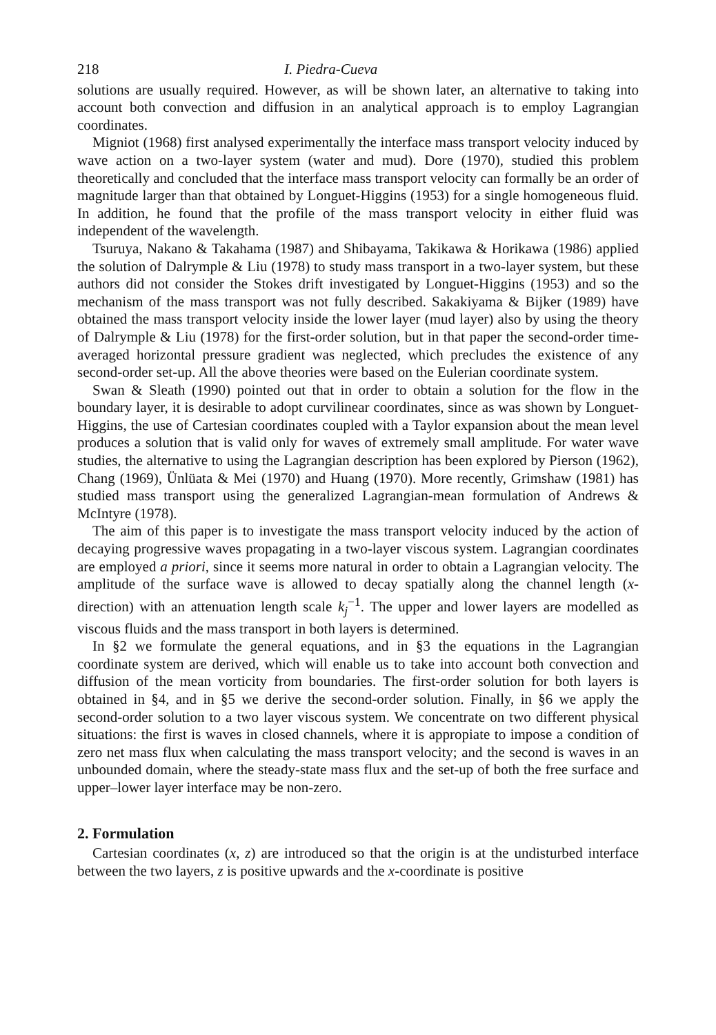218 I. Piedra-Cueva
solutions are usually required. However, as will be shown later, an alternative to taking into account both convection and diffusion in an analytical approach is to employ Lagrangian coordinates.
Migniot (1968) first analysed experimentally the interface mass transport velocity induced by wave action on a two-layer system (water and mud). Dore (1970), studied this problem theoretically and concluded that the interface mass transport velocity can formally be an order of magnitude larger than that obtained by Longuet-Higgins (1953) for a single homogeneous fluid. In addition, he found that the profile of the mass transport velocity in either fluid was independent of the wavelength.
Tsuruya, Nakano & Takahama (1987) and Shibayama, Takikawa & Horikawa (1986) applied the solution of Dalrymple & Liu (1978) to study mass transport in a two-layer system, but these authors did not consider the Stokes drift investigated by Longuet-Higgins (1953) and so the mechanism of the mass transport was not fully described. Sakakiyama & Bijker (1989) have obtained the mass transport velocity inside the lower layer (mud layer) also by using the theory of Dalrymple & Liu (1978) for the first-order solution, but in that paper the second-order time-averaged horizontal pressure gradient was neglected, which precludes the existence of any second-order set-up. All the above theories were based on the Eulerian coordinate system.
Swan & Sleath (1990) pointed out that in order to obtain a solution for the flow in the boundary layer, it is desirable to adopt curvilinear coordinates, since as was shown by Longuet-Higgins, the use of Cartesian coordinates coupled with a Taylor expansion about the mean level produces a solution that is valid only for waves of extremely small amplitude. For water wave studies, the alternative to using the Lagrangian description has been explored by Pierson (1962), Chang (1969), Ünlüata & Mei (1970) and Huang (1970). More recently, Grimshaw (1981) has studied mass transport using the generalized Lagrangian-mean formulation of Andrews & McIntyre (1978).
The aim of this paper is to investigate the mass transport velocity induced by the action of decaying progressive waves propagating in a two-layer viscous system. Lagrangian coordinates are employed a priori, since it seems more natural in order to obtain a Lagrangian velocity. The amplitude of the surface wave is allowed to decay spatially along the channel length (x-direction) with an attenuation length scale k<sub>j</sub><sup>−1</sup>. The upper and lower layers are modelled as viscous fluids and the mass transport in both layers is determined.
In §2 we formulate the general equations, and in §3 the equations in the Lagrangian coordinate system are derived, which will enable us to take into account both convection and diffusion of the mean vorticity from boundaries. The first-order solution for both layers is obtained in §4, and in §5 we derive the second-order solution. Finally, in §6 we apply the second-order solution to a two layer viscous system. We concentrate on two different physical situations: the first is waves in closed channels, where it is appropiate to impose a condition of zero net mass flux when calculating the mass transport velocity; and the second is waves in an unbounded domain, where the steady-state mass flux and the set-up of both the free surface and upper–lower layer interface may be non-zero.
2. Formulation
Cartesian coordinates (x, z) are introduced so that the origin is at the undisturbed interface between the two layers, z is positive upwards and the x-coordinate is positive